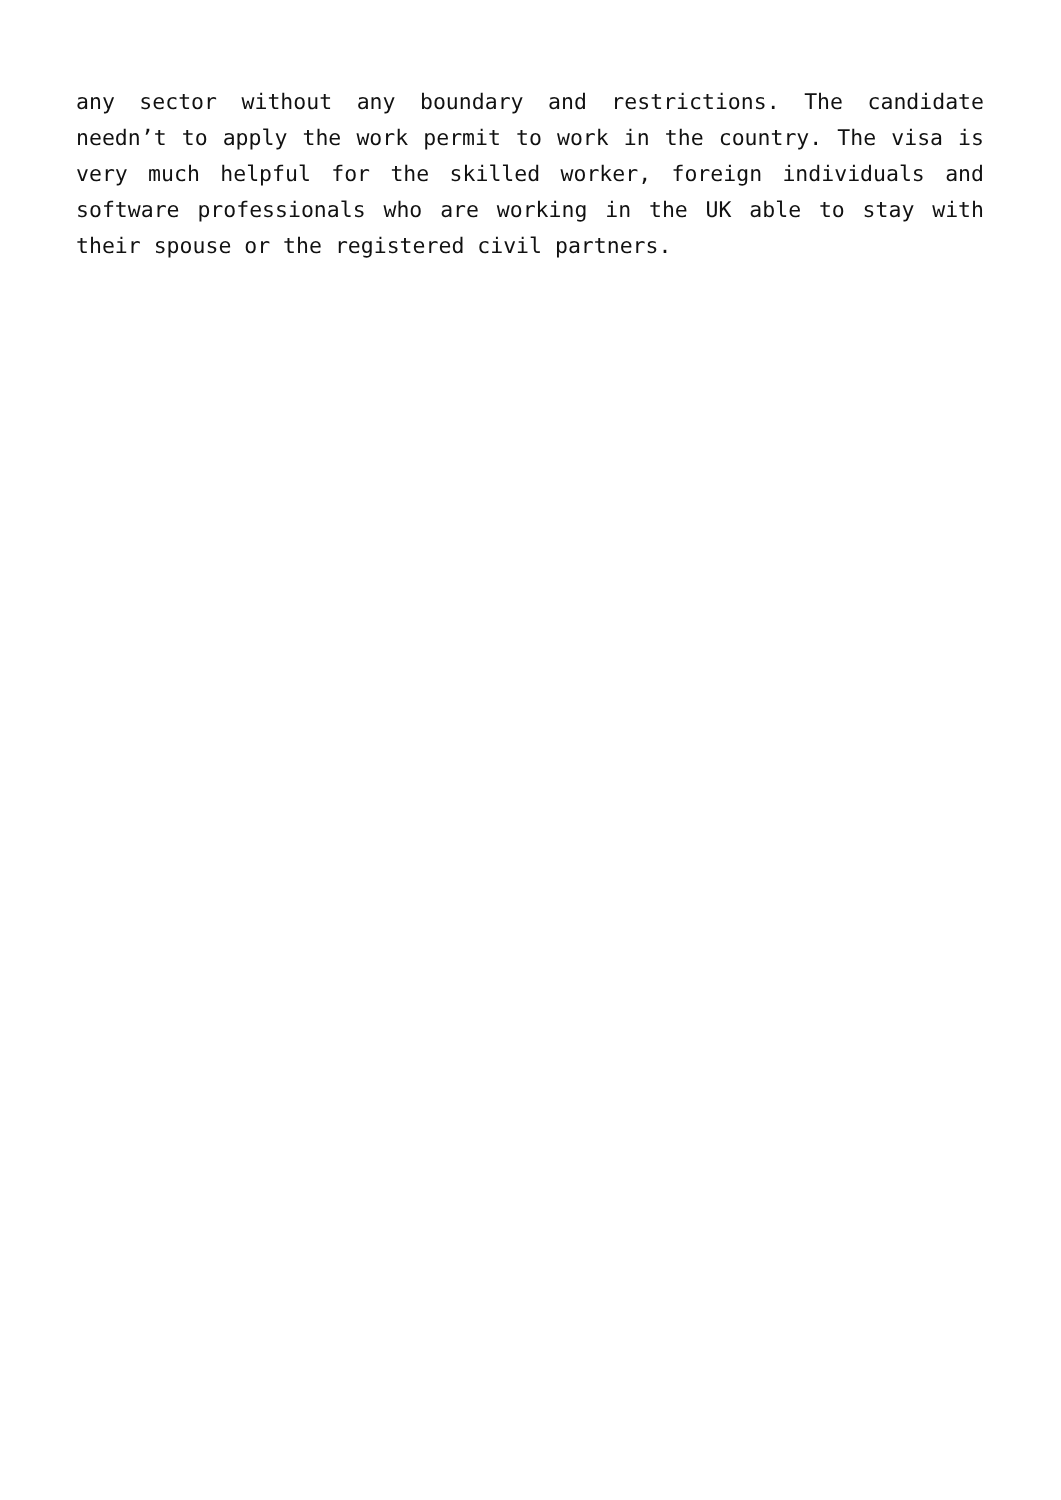any sector without any boundary and restrictions. The candidate needn’t to apply the work permit to work in the country. The visa is very much helpful for the skilled worker, foreign individuals and software professionals who are working in the UK able to stay with their spouse or the registered civil partners.